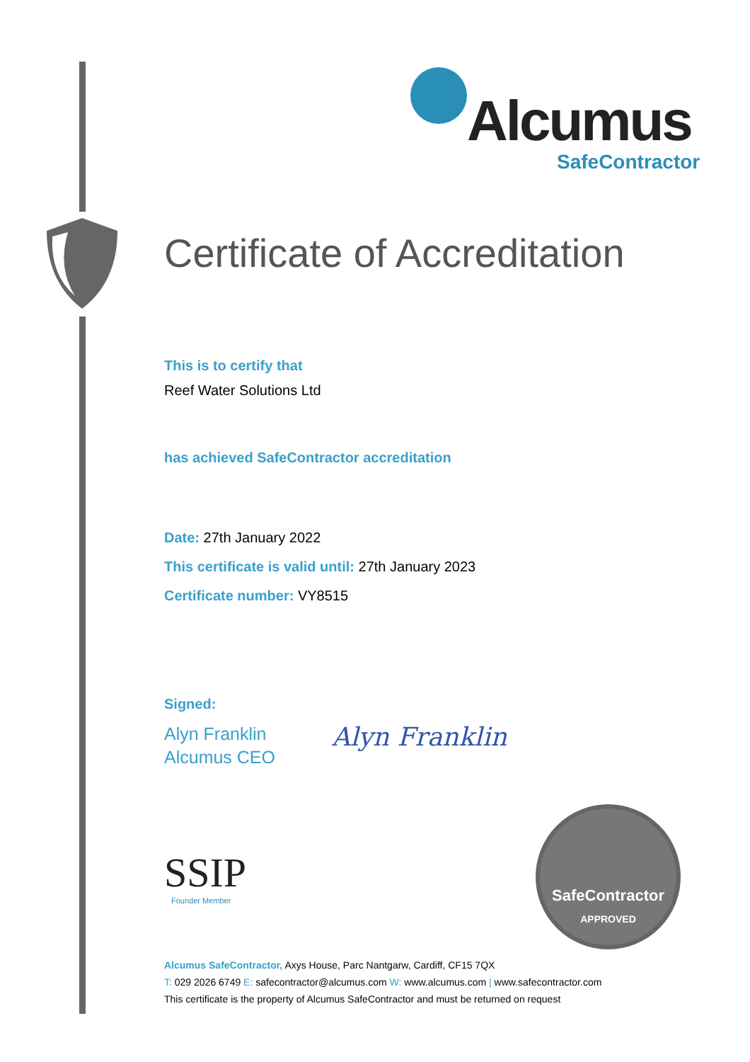Alcumus
SafeContractor
Certificate of Accreditation
This is to certify that
Reef Water Solutions Ltd
has achieved SafeContractor accreditation
Date: 27th January 2022
This certificate is valid until: 27th January 2023
Certificate number: VY8515
Signed:
Alyn Franklin
Alcumus CEO
Alyn Franklin
SSIP
Founder Member
SafeContractor
APPROVED
Alcumus SafeContractor, Axys House, Parc Nantgarw, Cardiff, CF15 7QX
T: 029 2026 6749 E: safecontractor@alcumus.com W: www.alcumus.com | www.safecontractor.com
This certificate is the property of Alcumus SafeContractor and must be returned on request